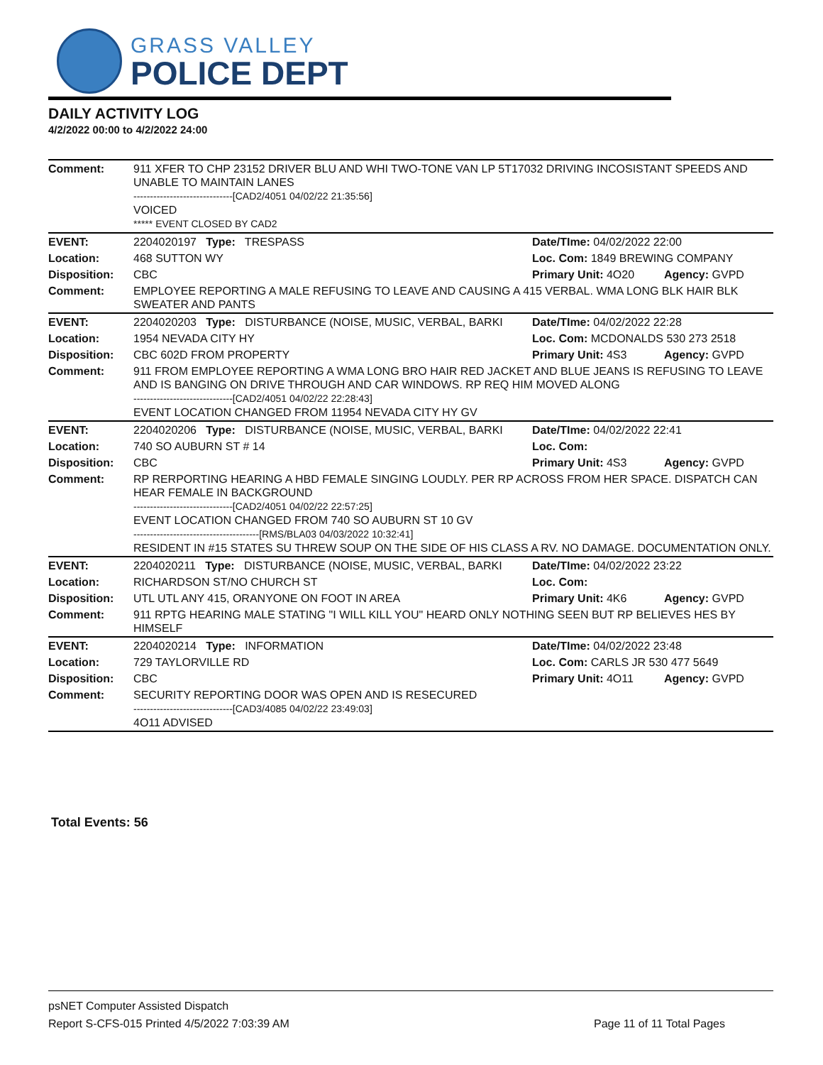GRASS VALLEY
POLICE DEPT
DAILY ACTIVITY LOG
4/2/2022 00:00 to 4/2/2022 24:00
| Comment: | 911 XFER TO CHP 23152 DRIVER BLU AND WHI TWO-TONE VAN LP 5T17032 DRIVING INCOSISTANT SPEEDS AND UNABLE TO MAINTAIN LANES ------------------------------[CAD2/4051 04/02/22 21:35:56] VOICED ***** EVENT CLOSED BY CAD2 | | |
| EVENT: | 2204020197 Type: TRESPASS | Date/TIme: 04/02/2022 22:00 | |
| Location: | 468 SUTTON WY | Loc. Com: 1849 BREWING COMPANY | |
| Disposition: | CBC | Primary Unit: 4O20 | Agency: GVPD |
| Comment: | EMPLOYEE REPORTING A MALE REFUSING TO LEAVE AND CAUSING A 415 VERBAL. WMA LONG BLK HAIR BLK SWEATER AND PANTS | | |
| EVENT: | 2204020203 Type: DISTURBANCE (NOISE, MUSIC, VERBAL, BARKI | Date/TIme: 04/02/2022 22:28 | |
| Location: | 1954 NEVADA CITY HY | Loc. Com: MCDONALDS 530 273 2518 | |
| Disposition: | CBC 602D FROM PROPERTY | Primary Unit: 4S3 | Agency: GVPD |
| Comment: | 911 FROM EMPLOYEE REPORTING A WMA LONG BRO HAIR RED JACKET AND BLUE JEANS IS REFUSING TO LEAVE AND IS BANGING ON DRIVE THROUGH AND CAR WINDOWS. RP REQ HIM MOVED ALONG ------------------------------[CAD2/4051 04/02/22 22:28:43] EVENT LOCATION CHANGED FROM 11954 NEVADA CITY HY GV | | |
| EVENT: | 2204020206 Type: DISTURBANCE (NOISE, MUSIC, VERBAL, BARKI | Date/TIme: 04/02/2022 22:41 | |
| Location: | 740 SO AUBURN ST # 14 | Loc. Com: | |
| Disposition: | CBC | Primary Unit: 4S3 | Agency: GVPD |
| Comment: | RP RERPORTING HEARING A HBD FEMALE SINGING LOUDLY. PER RP ACROSS FROM HER SPACE. DISPATCH CAN HEAR FEMALE IN BACKGROUND ------------------------------[CAD2/4051 04/02/22 22:57:25] EVENT LOCATION CHANGED FROM 740 SO AUBURN ST 10 GV --------------------------------------[RMS/BLA03 04/03/2022 10:32:41] RESIDENT IN #15 STATES SU THREW SOUP ON THE SIDE OF HIS CLASS A RV. NO DAMAGE. DOCUMENTATION ONLY. | | |
| EVENT: | 2204020211 Type: DISTURBANCE (NOISE, MUSIC, VERBAL, BARKI | Date/TIme: 04/02/2022 23:22 | |
| Location: | RICHARDSON ST/NO CHURCH ST | Loc. Com: | |
| Disposition: | UTL UTL ANY 415, ORANYONE ON FOOT IN AREA | Primary Unit: 4K6 | Agency: GVPD |
| Comment: | 911 RPTG HEARING MALE STATING "I WILL KILL YOU" HEARD ONLY NOTHING SEEN BUT RP BELIEVES HES BY HIMSELF | | |
| EVENT: | 2204020214 Type: INFORMATION | Date/TIme: 04/02/2022 23:48 | |
| Location: | 729 TAYLORVILLE RD | Loc. Com: CARLS JR 530 477 5649 | |
| Disposition: | CBC | Primary Unit: 4O11 | Agency: GVPD |
| Comment: | SECURITY REPORTING DOOR WAS OPEN AND IS RESECURED ------------------------------[CAD3/4085 04/02/22 23:49:03] 4O11 ADVISED | | |
Total Events: 56
psNET Computer Assisted Dispatch
Report S-CFS-015 Printed 4/5/2022 7:03:39 AM Page 11 of 11 Total Pages